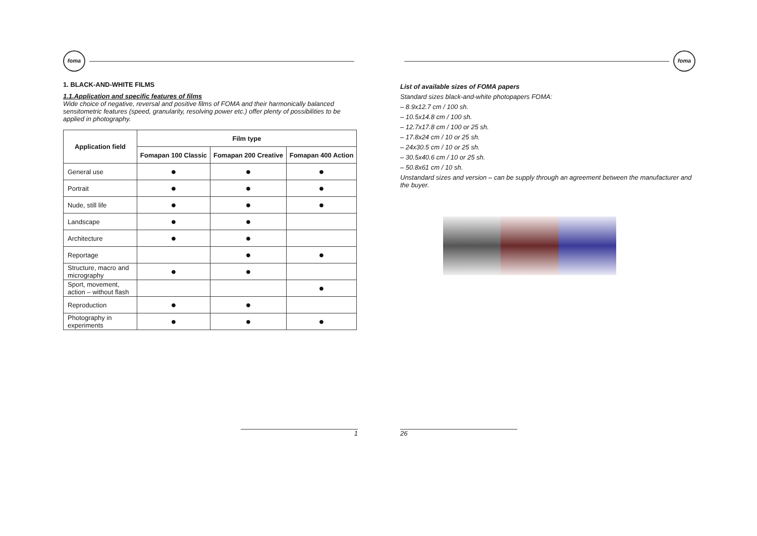foma
1. BLACK-AND-WHITE FILMS
1.1.Application and specific features of films
Wide choice of negative, reversal and positive films of FOMA and their harmonically balanced sensitometric features (speed, granularity, resolving power etc.) offer plenty of possibilities to be applied in photography.
| Application field | Film type | | |
| --- | --- | --- | --- |
| | Fomapan 100 Classic | Fomapan 200 Creative | Fomapan 400 Action |
| General use | ● | ● | ● |
| Portrait | ● | ● | ● |
| Nude, still life | ● | ● | ● |
| Landscape | ● | ● | |
| Architecture | ● | ● | |
| Reportage | | ● | ● |
| Structure, macro and micrography | ● | ● | |
| Sport, movement, action – without flash | | | ● |
| Reproduction | ● | ● | |
| Photography in experiments | ● | ● | ● |
1
foma
List of available sizes of FOMA papers
Standard sizes black-and-white photopapers FOMA:
– 8.9x12.7 cm / 100 sh.
– 10.5x14.8 cm / 100 sh.
– 12.7x17.8 cm / 100 or 25 sh.
– 17.8x24 cm / 10 or 25 sh.
– 24x30.5 cm / 10 or 25 sh.
– 30.5x40.6 cm / 10 or 25 sh.
– 50.8x61 cm / 10 sh.
Unstandard sizes and version – can be supply through an agreement between the manufacturer and the buyer.
26